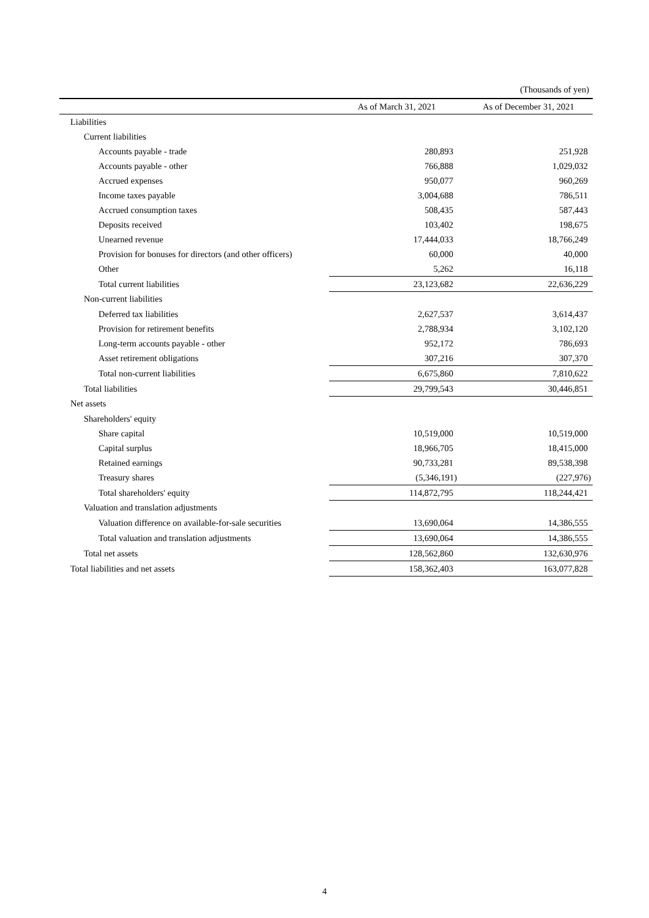(Thousands of yen)
| | As of March 31, 2021 | As of December 31, 2021 |
| --- | --- | --- |
| Liabilities | | |
| Current liabilities | | |
| Accounts payable - trade | 280,893 | 251,928 |
| Accounts payable - other | 766,888 | 1,029,032 |
| Accrued expenses | 950,077 | 960,269 |
| Income taxes payable | 3,004,688 | 786,511 |
| Accrued consumption taxes | 508,435 | 587,443 |
| Deposits received | 103,402 | 198,675 |
| Unearned revenue | 17,444,033 | 18,766,249 |
| Provision for bonuses for directors (and other officers) | 60,000 | 40,000 |
| Other | 5,262 | 16,118 |
| Total current liabilities | 23,123,682 | 22,636,229 |
| Non-current liabilities | | |
| Deferred tax liabilities | 2,627,537 | 3,614,437 |
| Provision for retirement benefits | 2,788,934 | 3,102,120 |
| Long-term accounts payable - other | 952,172 | 786,693 |
| Asset retirement obligations | 307,216 | 307,370 |
| Total non-current liabilities | 6,675,860 | 7,810,622 |
| Total liabilities | 29,799,543 | 30,446,851 |
| Net assets | | |
| Shareholders' equity | | |
| Share capital | 10,519,000 | 10,519,000 |
| Capital surplus | 18,966,705 | 18,415,000 |
| Retained earnings | 90,733,281 | 89,538,398 |
| Treasury shares | (5,346,191) | (227,976) |
| Total shareholders' equity | 114,872,795 | 118,244,421 |
| Valuation and translation adjustments | | |
| Valuation difference on available-for-sale securities | 13,690,064 | 14,386,555 |
| Total valuation and translation adjustments | 13,690,064 | 14,386,555 |
| Total net assets | 128,562,860 | 132,630,976 |
| Total liabilities and net assets | 158,362,403 | 163,077,828 |
4